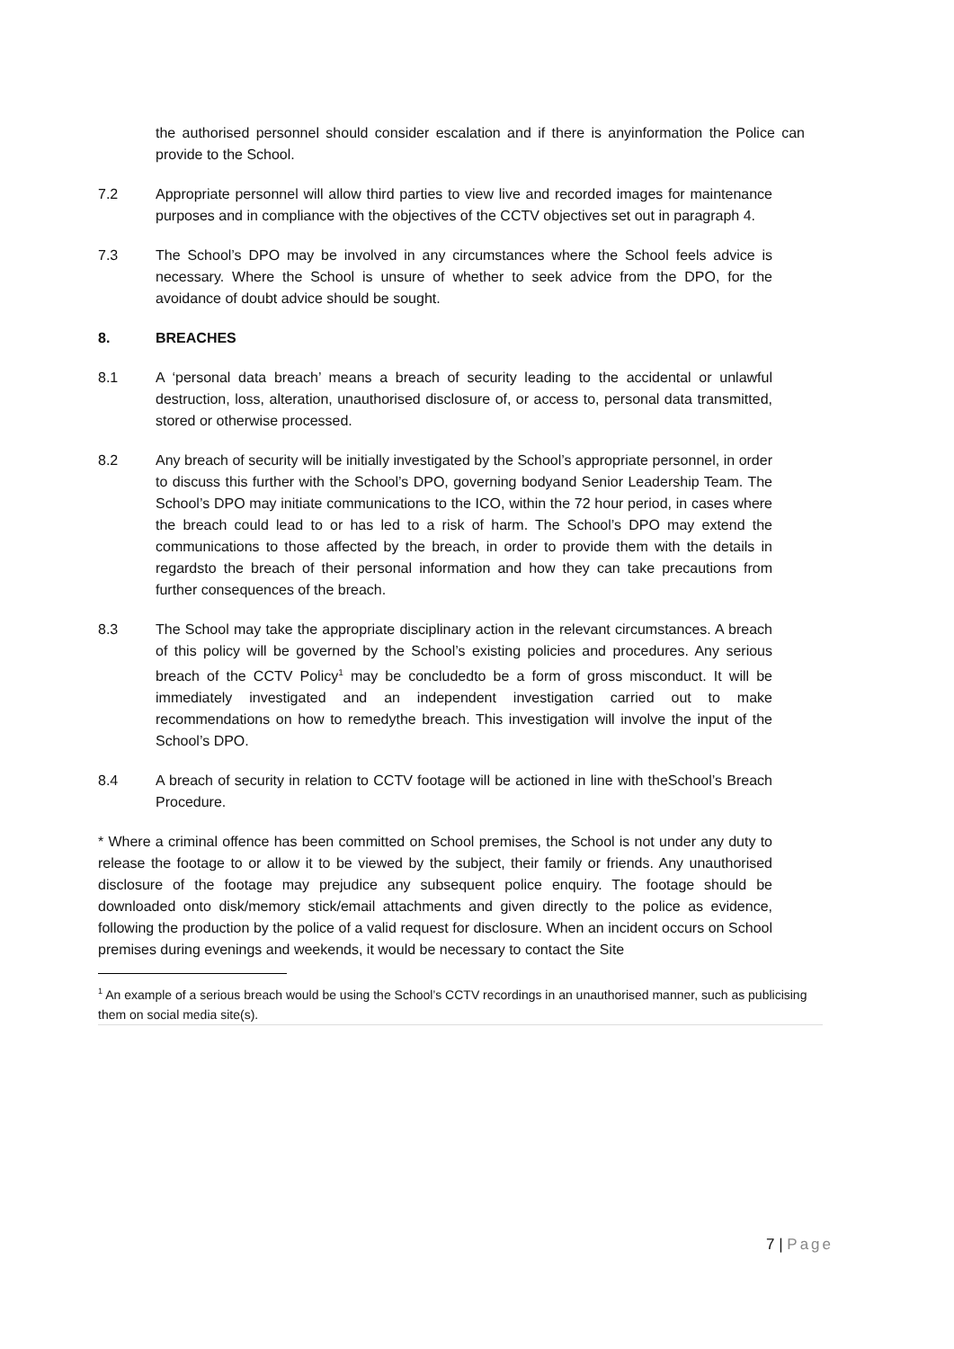the authorised personnel should consider escalation and if there is anyinformation the Police can provide to the School.
7.2 Appropriate personnel will allow third parties to view live and recorded images for maintenance purposes and in compliance with the objectives of the CCTV objectives set out in paragraph 4.
7.3 The School’s DPO may be involved in any circumstances where the School feels advice is necessary. Where the School is unsure of whether to seek advice from the DPO, for the avoidance of doubt advice should be sought.
8. BREACHES
8.1 A ‘personal data breach’ means a breach of security leading to the accidental or unlawful destruction, loss, alteration, unauthorised disclosure of, or access to, personal data transmitted, stored or otherwise processed.
8.2 Any breach of security will be initially investigated by the School’s appropriate personnel, in order to discuss this further with the School’s DPO, governing bodyand Senior Leadership Team. The School’s DPO may initiate communications to the ICO, within the 72 hour period, in cases where the breach could lead to or has led to a risk of harm. The School’s DPO may extend the communications to those affected by the breach, in order to provide them with the details in regardsto the breach of their personal information and how they can take precautions from further consequences of the breach.
8.3 The School may take the appropriate disciplinary action in the relevant circumstances. A breach of this policy will be governed by the School’s existing policies and procedures. Any serious breach of the CCTV Policy<sup>1</sup> may be concludedto be a form of gross misconduct. It will be immediately investigated and an independent investigation carried out to make recommendations on how to remedythe breach. This investigation will involve the input of the School’s DPO.
8.4 A breach of security in relation to CCTV footage will be actioned in line with theSchool’s Breach Procedure.
* Where a criminal offence has been committed on School premises, the School is not under any duty to release the footage to or allow it to be viewed by the subject, their family or friends. Any unauthorised disclosure of the footage may prejudice any subsequent police enquiry. The footage should be downloaded onto disk/memory stick/email attachments and given directly to the police as evidence, following the production by the police of a valid request for disclosure. When an incident occurs on School premises during evenings and weekends, it would be necessary to contact the Site
<sup>1</sup> An example of a serious breach would be using the School’s CCTV recordings in an unauthorised manner, such as publicising them on social media site(s).
7 | Page